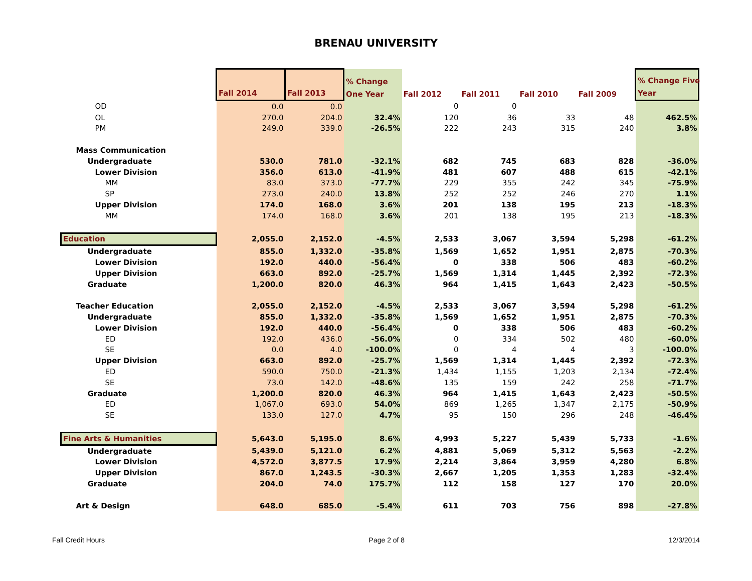BRENAU UNIVERSITY
| | Fall 2014 | Fall 2013 | % Change One Year | Fall 2012 | Fall 2011 | Fall 2010 | Fall 2009 | % Change Five Year |
| --- | --- | --- | --- | --- | --- | --- | --- | --- |
| OD | 0.0 | 0.0 | | 0 | 0 | | | |
| OL | 270.0 | 204.0 | 32.4% | 120 | 36 | 33 | 48 | 462.5% |
| PM | 249.0 | 339.0 | -26.5% | 222 | 243 | 315 | 240 | 3.8% |
| Mass Communication | | | | | | | | |
| Undergraduate | 530.0 | 781.0 | -32.1% | 682 | 745 | 683 | 828 | -36.0% |
| Lower Division | 356.0 | 613.0 | -41.9% | 481 | 607 | 488 | 615 | -42.1% |
| MM | 83.0 | 373.0 | -77.7% | 229 | 355 | 242 | 345 | -75.9% |
| SP | 273.0 | 240.0 | 13.8% | 252 | 252 | 246 | 270 | 1.1% |
| Upper Division | 174.0 | 168.0 | 3.6% | 201 | 138 | 195 | 213 | -18.3% |
| MM | 174.0 | 168.0 | 3.6% | 201 | 138 | 195 | 213 | -18.3% |
| Education | 2,055.0 | 2,152.0 | -4.5% | 2,533 | 3,067 | 3,594 | 5,298 | -61.2% |
| Undergraduate | 855.0 | 1,332.0 | -35.8% | 1,569 | 1,652 | 1,951 | 2,875 | -70.3% |
| Lower Division | 192.0 | 440.0 | -56.4% | 0 | 338 | 506 | 483 | -60.2% |
| Upper Division | 663.0 | 892.0 | -25.7% | 1,569 | 1,314 | 1,445 | 2,392 | -72.3% |
| Graduate | 1,200.0 | 820.0 | 46.3% | 964 | 1,415 | 1,643 | 2,423 | -50.5% |
| Teacher Education | 2,055.0 | 2,152.0 | -4.5% | 2,533 | 3,067 | 3,594 | 5,298 | -61.2% |
| Undergraduate | 855.0 | 1,332.0 | -35.8% | 1,569 | 1,652 | 1,951 | 2,875 | -70.3% |
| Lower Division | 192.0 | 440.0 | -56.4% | 0 | 338 | 506 | 483 | -60.2% |
| ED | 192.0 | 436.0 | -56.0% | 0 | 334 | 502 | 480 | -60.0% |
| SE | 0.0 | 4.0 | -100.0% | 0 | 4 | 4 | 3 | -100.0% |
| Upper Division | 663.0 | 892.0 | -25.7% | 1,569 | 1,314 | 1,445 | 2,392 | -72.3% |
| ED | 590.0 | 750.0 | -21.3% | 1,434 | 1,155 | 1,203 | 2,134 | -72.4% |
| SE | 73.0 | 142.0 | -48.6% | 135 | 159 | 242 | 258 | -71.7% |
| Graduate | 1,200.0 | 820.0 | 46.3% | 964 | 1,415 | 1,643 | 2,423 | -50.5% |
| ED | 1,067.0 | 693.0 | 54.0% | 869 | 1,265 | 1,347 | 2,175 | -50.9% |
| SE | 133.0 | 127.0 | 4.7% | 95 | 150 | 296 | 248 | -46.4% |
| Fine Arts & Humanities | 5,643.0 | 5,195.0 | 8.6% | 4,993 | 5,227 | 5,439 | 5,733 | -1.6% |
| Undergraduate | 5,439.0 | 5,121.0 | 6.2% | 4,881 | 5,069 | 5,312 | 5,563 | -2.2% |
| Lower Division | 4,572.0 | 3,877.5 | 17.9% | 2,214 | 3,864 | 3,959 | 4,280 | 6.8% |
| Upper Division | 867.0 | 1,243.5 | -30.3% | 2,667 | 1,205 | 1,353 | 1,283 | -32.4% |
| Graduate | 204.0 | 74.0 | 175.7% | 112 | 158 | 127 | 170 | 20.0% |
| Art & Design | 648.0 | 685.0 | -5.4% | 611 | 703 | 756 | 898 | -27.8% |
Fall Credit Hours Page 2 of 8 12/3/2014